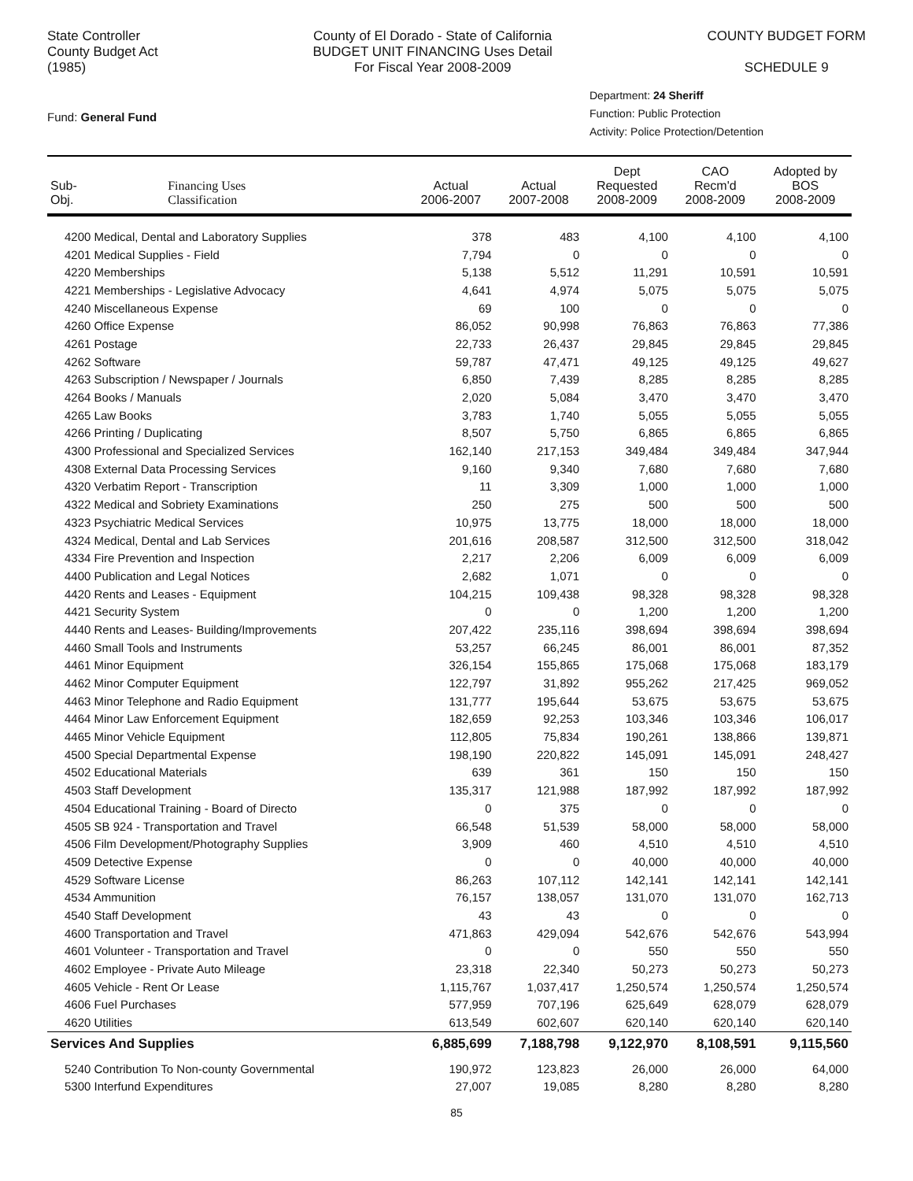State Controller
County Budget Act
(1985)
County of El Dorado - State of California
BUDGET UNIT FINANCING Uses Detail
For Fiscal Year 2008-2009
COUNTY BUDGET FORM
SCHEDULE 9
Fund: General Fund
Department: 24 Sheriff
Function: Public Protection
Activity: Police Protection/Detention
| Sub- Obj. | Financing Uses Classification | Actual 2006-2007 | Actual 2007-2008 | Dept Requested 2008-2009 | CAO Recm'd 2008-2009 | Adopted by BOS 2008-2009 |
| --- | --- | --- | --- | --- | --- | --- |
| 4200 Medical, Dental and Laboratory Supplies | | 378 | 483 | 4,100 | 4,100 | 4,100 |
| 4201 Medical Supplies - Field | | 7,794 | 0 | 0 | 0 | 0 |
| 4220 Memberships | | 5,138 | 5,512 | 11,291 | 10,591 | 10,591 |
| 4221 Memberships - Legislative Advocacy | | 4,641 | 4,974 | 5,075 | 5,075 | 5,075 |
| 4240 Miscellaneous Expense | | 69 | 100 | 0 | 0 | 0 |
| 4260 Office Expense | | 86,052 | 90,998 | 76,863 | 76,863 | 77,386 |
| 4261 Postage | | 22,733 | 26,437 | 29,845 | 29,845 | 29,845 |
| 4262 Software | | 59,787 | 47,471 | 49,125 | 49,125 | 49,627 |
| 4263 Subscription / Newspaper / Journals | | 6,850 | 7,439 | 8,285 | 8,285 | 8,285 |
| 4264 Books / Manuals | | 2,020 | 5,084 | 3,470 | 3,470 | 3,470 |
| 4265 Law Books | | 3,783 | 1,740 | 5,055 | 5,055 | 5,055 |
| 4266 Printing / Duplicating | | 8,507 | 5,750 | 6,865 | 6,865 | 6,865 |
| 4300 Professional and Specialized Services | | 162,140 | 217,153 | 349,484 | 349,484 | 347,944 |
| 4308 External Data Processing Services | | 9,160 | 9,340 | 7,680 | 7,680 | 7,680 |
| 4320 Verbatim Report - Transcription | | 11 | 3,309 | 1,000 | 1,000 | 1,000 |
| 4322 Medical and Sobriety Examinations | | 250 | 275 | 500 | 500 | 500 |
| 4323 Psychiatric Medical Services | | 10,975 | 13,775 | 18,000 | 18,000 | 18,000 |
| 4324 Medical, Dental and Lab Services | | 201,616 | 208,587 | 312,500 | 312,500 | 318,042 |
| 4334 Fire Prevention and Inspection | | 2,217 | 2,206 | 6,009 | 6,009 | 6,009 |
| 4400 Publication and Legal Notices | | 2,682 | 1,071 | 0 | 0 | 0 |
| 4420 Rents and Leases - Equipment | | 104,215 | 109,438 | 98,328 | 98,328 | 98,328 |
| 4421 Security System | | 0 | 0 | 1,200 | 1,200 | 1,200 |
| 4440 Rents and Leases- Building/Improvements | | 207,422 | 235,116 | 398,694 | 398,694 | 398,694 |
| 4460 Small Tools and Instruments | | 53,257 | 66,245 | 86,001 | 86,001 | 87,352 |
| 4461 Minor Equipment | | 326,154 | 155,865 | 175,068 | 175,068 | 183,179 |
| 4462 Minor Computer Equipment | | 122,797 | 31,892 | 955,262 | 217,425 | 969,052 |
| 4463 Minor Telephone and Radio Equipment | | 131,777 | 195,644 | 53,675 | 53,675 | 53,675 |
| 4464 Minor Law Enforcement Equipment | | 182,659 | 92,253 | 103,346 | 103,346 | 106,017 |
| 4465 Minor Vehicle Equipment | | 112,805 | 75,834 | 190,261 | 138,866 | 139,871 |
| 4500 Special Departmental Expense | | 198,190 | 220,822 | 145,091 | 145,091 | 248,427 |
| 4502 Educational Materials | | 639 | 361 | 150 | 150 | 150 |
| 4503 Staff Development | | 135,317 | 121,988 | 187,992 | 187,992 | 187,992 |
| 4504 Educational Training - Board of Directo | | 0 | 375 | 0 | 0 | 0 |
| 4505 SB 924 - Transportation and Travel | | 66,548 | 51,539 | 58,000 | 58,000 | 58,000 |
| 4506 Film Development/Photography Supplies | | 3,909 | 460 | 4,510 | 4,510 | 4,510 |
| 4509 Detective Expense | | 0 | 0 | 40,000 | 40,000 | 40,000 |
| 4529 Software License | | 86,263 | 107,112 | 142,141 | 142,141 | 142,141 |
| 4534 Ammunition | | 76,157 | 138,057 | 131,070 | 131,070 | 162,713 |
| 4540 Staff Development | | 43 | 43 | 0 | 0 | 0 |
| 4600 Transportation and Travel | | 471,863 | 429,094 | 542,676 | 542,676 | 543,994 |
| 4601 Volunteer - Transportation and Travel | | 0 | 0 | 550 | 550 | 550 |
| 4602 Employee - Private Auto Mileage | | 23,318 | 22,340 | 50,273 | 50,273 | 50,273 |
| 4605 Vehicle - Rent Or Lease | | 1,115,767 | 1,037,417 | 1,250,574 | 1,250,574 | 1,250,574 |
| 4606 Fuel Purchases | | 577,959 | 707,196 | 625,649 | 628,079 | 628,079 |
| 4620 Utilities | | 613,549 | 602,607 | 620,140 | 620,140 | 620,140 |
| Services And Supplies | | 6,885,699 | 7,188,798 | 9,122,970 | 8,108,591 | 9,115,560 |
| 5240 Contribution To Non-county Governmental | | 190,972 | 123,823 | 26,000 | 26,000 | 64,000 |
| 5300 Interfund Expenditures | | 27,007 | 19,085 | 8,280 | 8,280 | 8,280 |
85